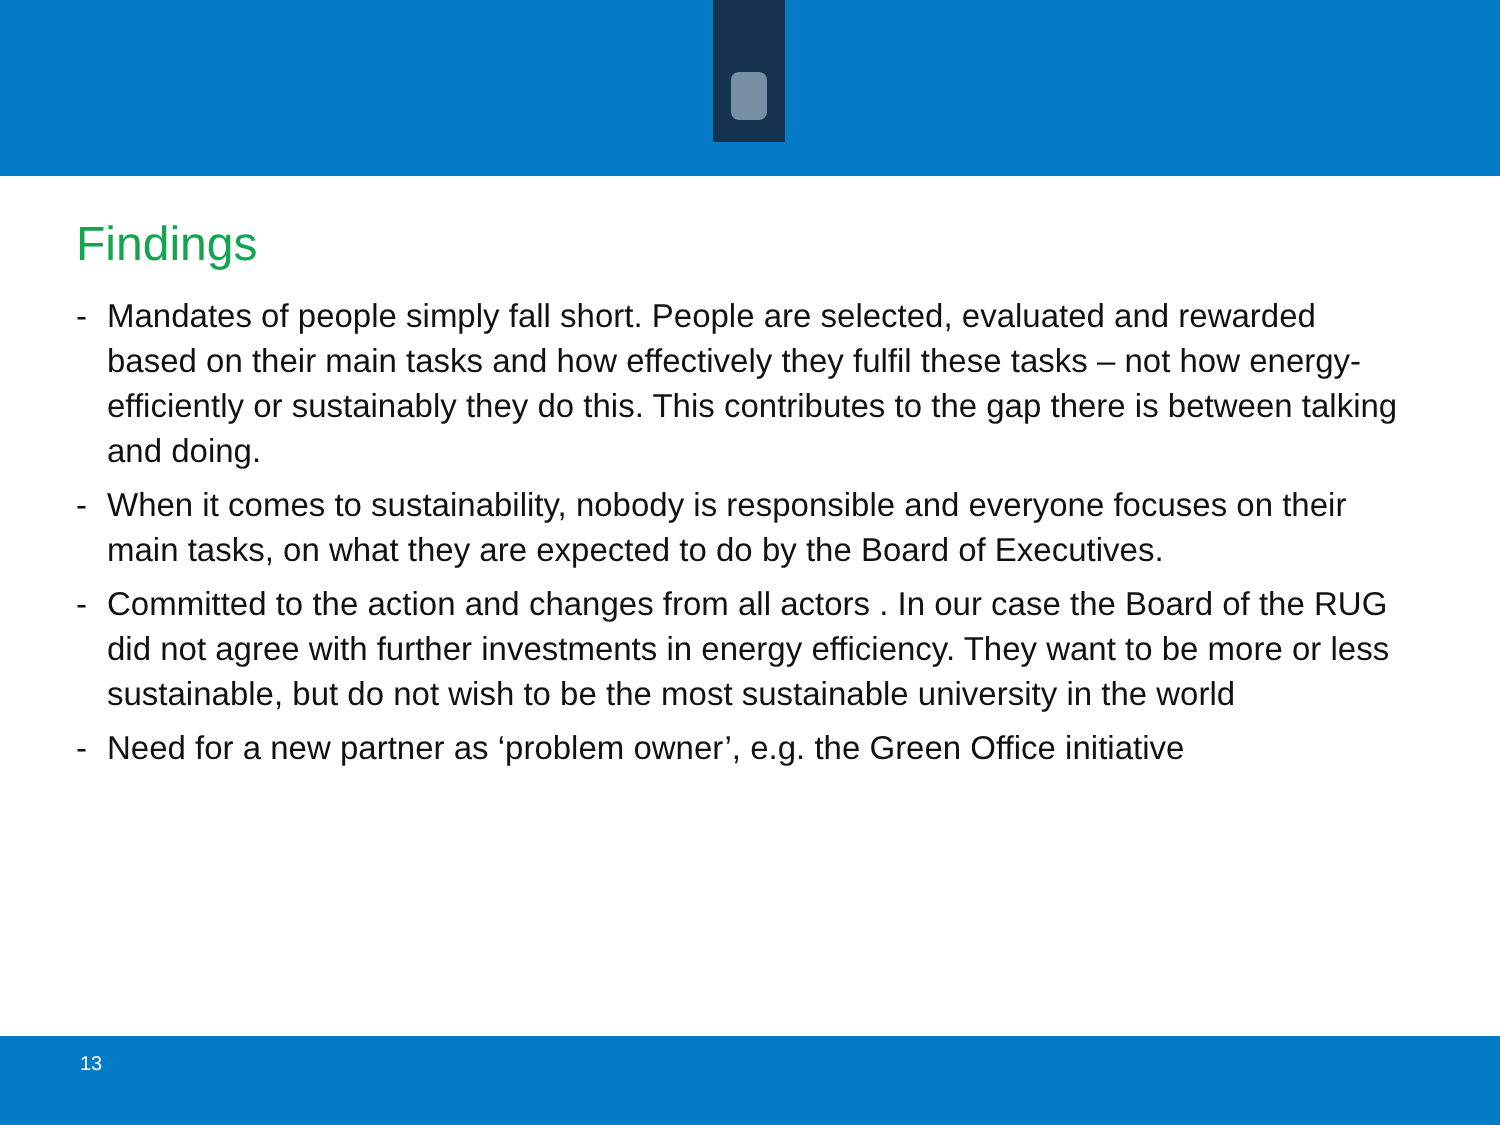Findings
- Mandates of people simply fall short. People are selected, evaluated and rewarded based on their main tasks and how effectively they fulfil these tasks – not how energy-efficiently or sustainably they do this. This contributes to the gap there is between talking and doing.
- When it comes to sustainability, nobody is responsible and everyone focuses on their main tasks, on what they are expected to do by the Board of Executives.
- Committed to the action and changes from all actors . In our case the Board of the RUG did not agree with further investments in energy efficiency. They want to be more or less sustainable, but do not wish to be the most sustainable university in the world
- Need for a new partner as ‘problem owner’, e.g. the Green Office initiative
13